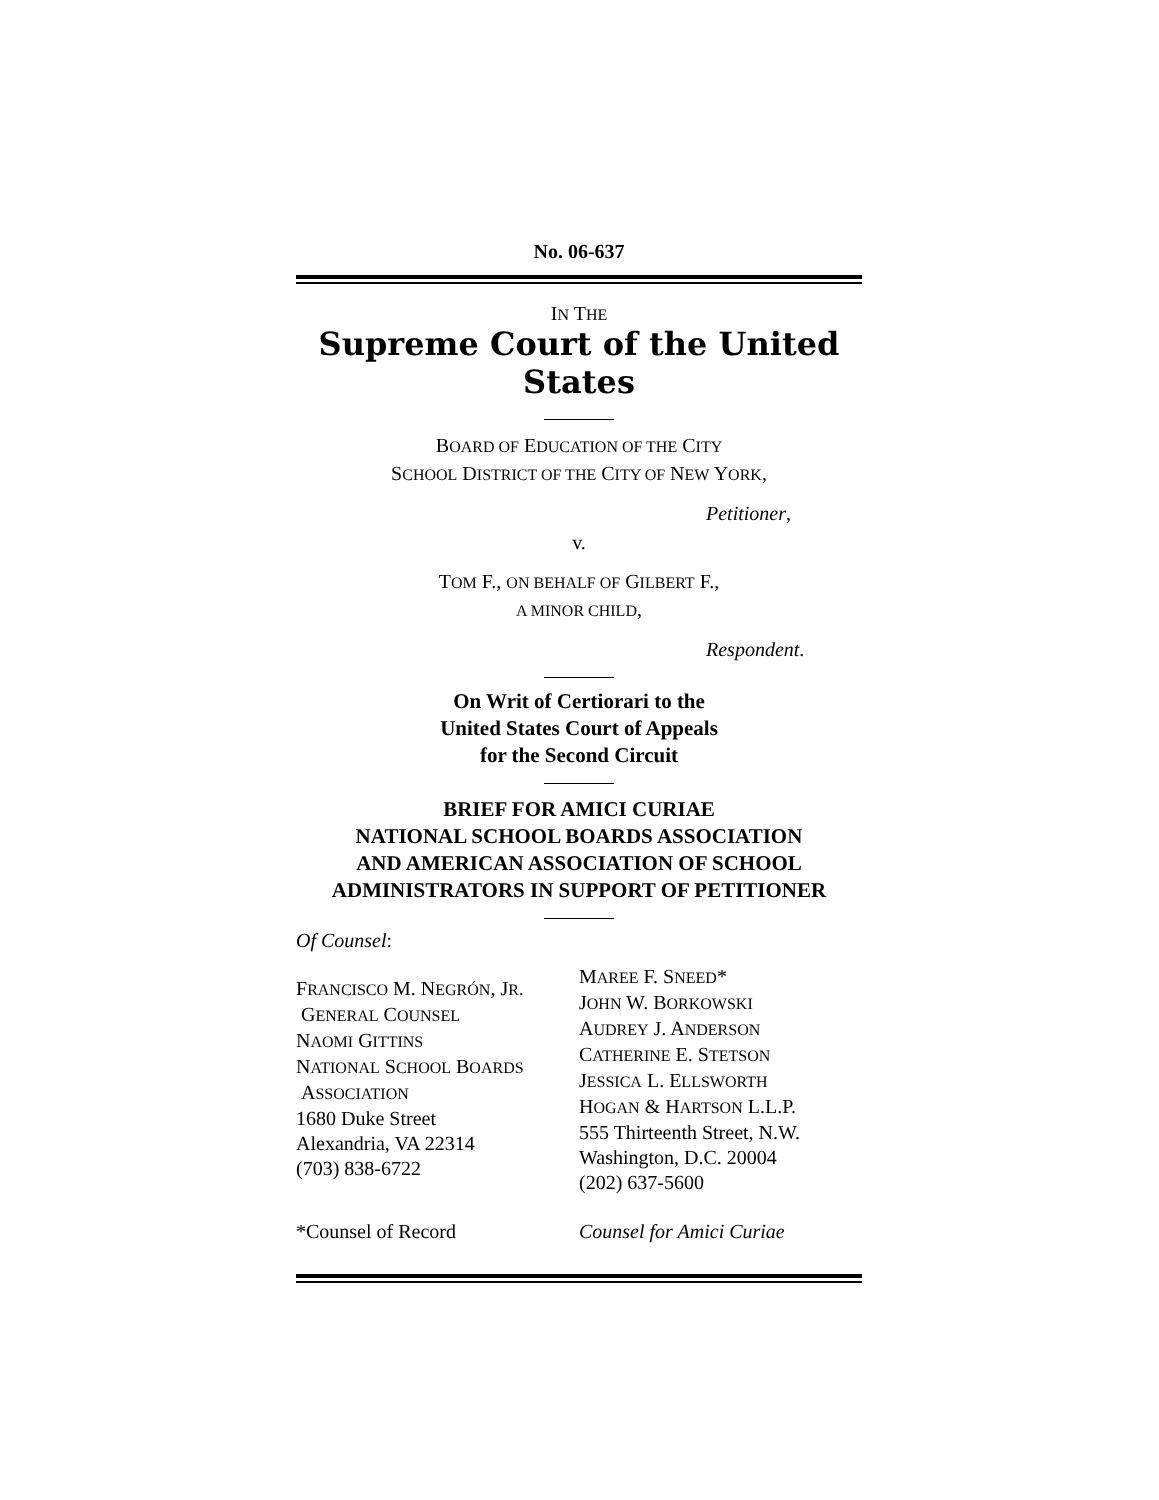No. 06-637
IN THE
Supreme Court of the United States
BOARD OF EDUCATION OF THE CITY
SCHOOL DISTRICT OF THE CITY OF NEW YORK,
Petitioner,
v.
TOM F., ON BEHALF OF GILBERT F.,
A MINOR CHILD,
Respondent.
On Writ of Certiorari to the
United States Court of Appeals
for the Second Circuit
BRIEF FOR AMICI CURIAE
NATIONAL SCHOOL BOARDS ASSOCIATION
AND AMERICAN ASSOCIATION OF SCHOOL
ADMINISTRATORS IN SUPPORT OF PETITIONER
Of Counsel:
FRANCISCO M. NEGRÓN, JR.
GENERAL COUNSEL
NAOMI GITTINS
NATIONAL SCHOOL BOARDS
ASSOCIATION
1680 Duke Street
Alexandria, VA 22314
(703) 838-6722
MAREE F. SNEED*
JOHN W. BORKOWSKI
AUDREY J. ANDERSON
CATHERINE E. STETSON
JESSICA L. ELLSWORTH
HOGAN & HARTSON L.L.P.
555 Thirteenth Street, N.W.
Washington, D.C. 20004
(202) 637-5600
*Counsel of Record Counsel for Amici Curiae